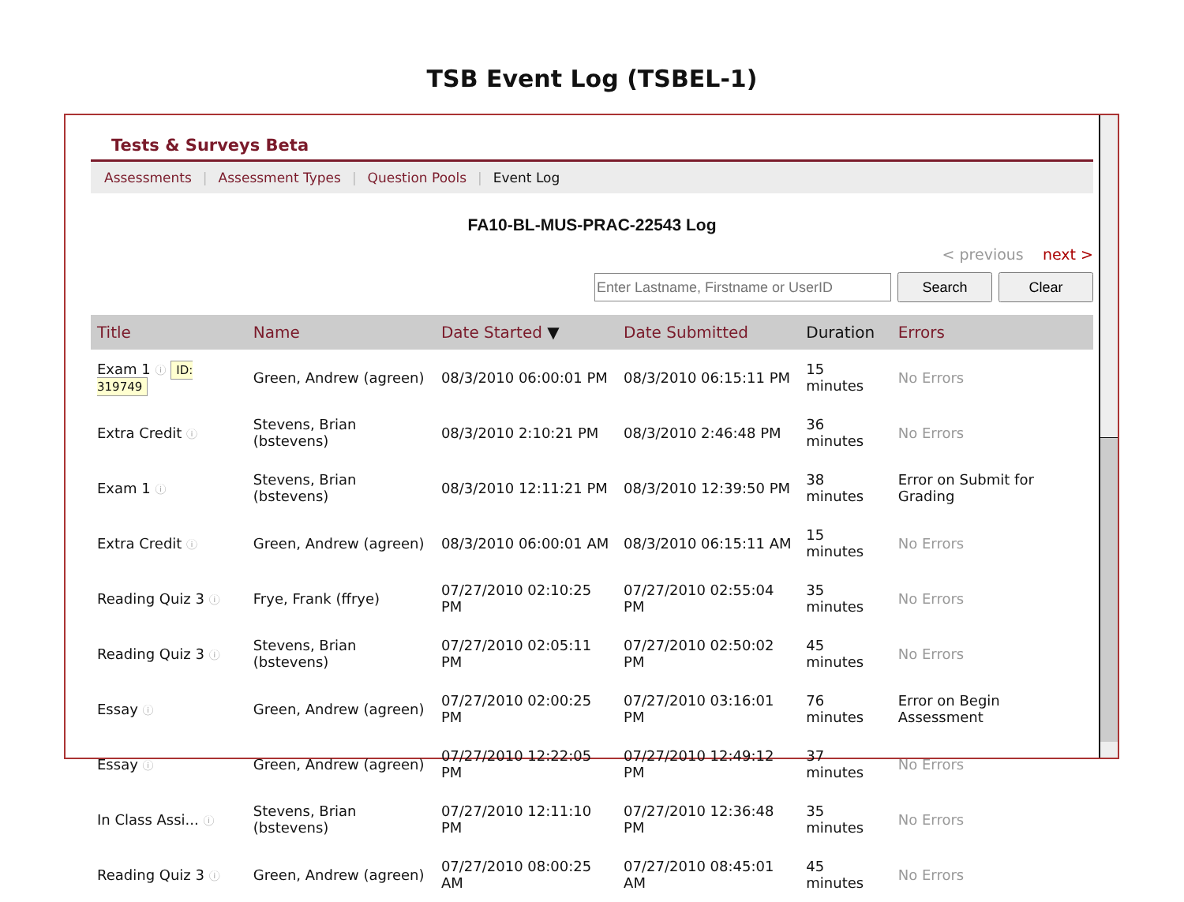TSB Event Log (TSBEL-1)
Tests & Surveys Beta
Assessments | Assessment Types | Question Pools | Event Log
FA10-BL-MUS-PRAC-22543 Log
< previous next >
Search Clear
| Title | Name | Date Started ▼ | Date Submitted | Duration | Errors |
| --- | --- | --- | --- | --- | --- |
| Exam 1 ⓘ ID: 319749 | Green, Andrew (agreen) | 08/3/2010 06:00:01 PM | 08/3/2010 06:15:11 PM | 15 minutes | No Errors |
| Extra Credit ⓘ | Stevens, Brian (bstevens) | 08/3/2010 2:10:21 PM | 08/3/2010 2:46:48 PM | 36 minutes | No Errors |
| Exam 1 ⓘ | Stevens, Brian (bstevens) | 08/3/2010 12:11:21 PM | 08/3/2010 12:39:50 PM | 38 minutes | Error on Submit for Grading |
| Extra Credit ⓘ | Green, Andrew (agreen) | 08/3/2010 06:00:01 AM | 08/3/2010 06:15:11 AM | 15 minutes | No Errors |
| Reading Quiz 3 ⓘ | Frye, Frank (ffrye) | 07/27/2010 02:10:25 PM | 07/27/2010 02:55:04 PM | 35 minutes | No Errors |
| Reading Quiz 3 ⓘ | Stevens, Brian (bstevens) | 07/27/2010 02:05:11 PM | 07/27/2010 02:50:02 PM | 45 minutes | No Errors |
| Essay ⓘ | Green, Andrew (agreen) | 07/27/2010 02:00:25 PM | 07/27/2010 03:16:01 PM | 76 minutes | Error on Begin Assessment |
| Essay ⓘ | Green, Andrew (agreen) | 07/27/2010 12:22:05 PM | 07/27/2010 12:49:12 PM | 37 minutes | No Errors |
| In Class Assi... ⓘ | Stevens, Brian (bstevens) | 07/27/2010 12:11:10 PM | 07/27/2010 12:36:48 PM | 35 minutes | No Errors |
| Reading Quiz 3 ⓘ | Green, Andrew (agreen) | 07/27/2010 08:00:25 AM | 07/27/2010 08:45:01 AM | 45 minutes | No Errors |